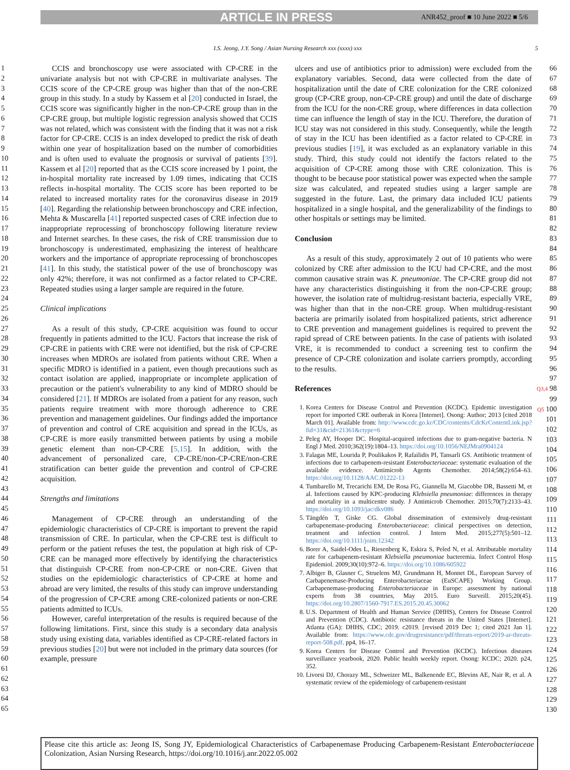ARTICLE IN PRESS
ANR452_proof ■ 10 June 2022 ■ 5/6
I.S. Jeong, J.Y. Song / Asian Nursing Research xxx (xxxx) xxx 5
1
2
3
4
5
6
7
8
9
10
11
12
13
14
15
16
17
18
19
20
21
22
23
24
25
26
27
28
29
30
31
32
33
34
35
36
37
38
39
40
41
42
43
44
45
46
47
48
49
50
51
52
53
54
55
56
57
58
59
60
61
62
63
64
65
CCIS and bronchoscopy use were associated with CP-CRE in the univariate analysis but not with CP-CRE in multivariate analyses. The CCIS score of the CP-CRE group was higher than that of the non-CRE group in this study. In a study by Kassem et al [20] conducted in Israel, the CCIS score was significantly higher in the non-CP-CRE group than in the CP-CRE group, but multiple logistic regression analysis showed that CCIS was not related, which was consistent with the finding that it was not a risk factor for CP-CRE. CCIS is an index developed to predict the risk of death within one year of hospitalization based on the number of comorbidities and is often used to evaluate the prognosis or survival of patients [39]. Kassem et al [20] reported that as the CCIS score increased by 1 point, the in-hospital mortality rate increased by 1.09 times, indicating that CCIS reflects in-hospital mortality. The CCIS score has been reported to be related to increased mortality rates for the coronavirus disease in 2019 [40]. Regarding the relationship between bronchoscopy and CRE infection, Mehta & Muscarella [41] reported suspected cases of CRE infection due to inappropriate reprocessing of bronchoscopy following literature review and Internet searches. In these cases, the risk of CRE transmission due to bronchoscopy is underestimated, emphasizing the interest of healthcare workers and the importance of appropriate reprocessing of bronchoscopes [41]. In this study, the statistical power of the use of bronchoscopy was only 42%; therefore, it was not confirmed as a factor related to CP-CRE. Repeated studies using a larger sample are required in the future.
Clinical implications
As a result of this study, CP-CRE acquisition was found to occur frequently in patients admitted to the ICU. Factors that increase the risk of CP-CRE in patients with CRE were not identified, but the risk of CP-CRE increases when MDROs are isolated from patients without CRE. When a specific MDRO is identified in a patient, even though precautions such as contact isolation are applied, inappropriate or incomplete application of precaution or the patient's vulnerability to any kind of MDRO should be considered [21]. If MDROs are isolated from a patient for any reason, such patients require treatment with more thorough adherence to CRE prevention and management guidelines. Our findings added the importance of prevention and control of CRE acquisition and spread in the ICUs, as CP-CRE is more easily transmitted between patients by using a mobile genetic element than non-CP-CRE [5,15]. In addition, with the advancement of personalized care, CP-CRE/non-CP-CRE/non-CRE stratification can better guide the prevention and control of CP-CRE acquisition.
Strengths and limitations
Management of CP-CRE through an understanding of the epidemiologic characteristics of CP-CRE is important to prevent the rapid transmission of CRE. In particular, when the CP-CRE test is difficult to perform or the patient refuses the test, the population at high risk of CP-CRE can be managed more effectively by identifying the characteristics that distinguish CP-CRE from non-CP-CRE or non-CRE. Given that studies on the epidemiologic characteristics of CP-CRE at home and abroad are very limited, the results of this study can improve understanding of the progression of CP-CRE among CRE-colonized patients or non-CRE patients admitted to ICUs.
However, careful interpretation of the results is required because of the following limitations. First, since this study is a secondary data analysis study using existing data, variables identified as CP-CRE-related factors in previous studies [20] but were not included in the primary data sources (for example, pressure
ulcers and use of antibiotics prior to admission) were excluded from the explanatory variables. Second, data were collected from the date of hospitalization until the date of CRE colonization for the CRE colonized group (CP-CRE group, non-CP-CRE group) and until the date of discharge from the ICU for the non-CRE group, where differences in data collection time can influence the length of stay in the ICU. Therefore, the duration of ICU stay was not considered in this study. Consequently, while the length of stay in the ICU has been identified as a factor related to CP-CRE in previous studies [19], it was excluded as an explanatory variable in this study. Third, this study could not identify the factors related to the acquisition of CP-CRE among those with CRE colonization. This is thought to be because poor statistical power was expected when the sample size was calculated, and repeated studies using a larger sample are suggested in the future. Last, the primary data included ICU patients hospitalized in a single hospital, and the generalizability of the findings to other hospitals or settings may be limited.
Conclusion
As a result of this study, approximately 2 out of 10 patients who were colonized by CRE after admission to the ICU had CP-CRE, and the most common causative strain was K. pneumoniae. The CP-CRE group did not have any characteristics distinguishing it from the non-CP-CRE group; however, the isolation rate of multidrug-resistant bacteria, especially VRE, was higher than that in the non-CRE group. When multidrug-resistant bacteria are primarily isolated from hospitalized patients, strict adherence to CRE prevention and management guidelines is required to prevent the rapid spread of CRE between patients. In the case of patients with isolated VRE, it is recommended to conduct a screening test to confirm the presence of CP-CRE colonization and isolate carriers promptly, according to the results.
References
1. Korea Centers for Disease Control and Prevention (KCDC). Epidemic investigation report for imported CRE outbreak in Korea [Internet]. Osong: Author; 2013 [cited 2018 March 01]. Available from: http://www.cdc.go.kr/CDC/contents/CdcKrContentLink.jsp?fid=31&cid=21361&ctype=6
2. Peleg AY, Hooper DC. Hospital-acquired infections due to gram-negative bacteria. N Engl J Med. 2010;362(19):1804–13. https://doi.org/10.1056/NEJMra0904124
3. Falagas ME, Lourida P, Poulikakos P, Rafailidis PI, Tansarli GS. Antibiotic treatment of infections due to carbapenem-resistant Enterobacteriaceae: systematic evaluation of the available evidence. Antimicrob Agents Chemother. 2014;58(2):654–63. https://doi.org/10.1128/AAC.01222-13
4. Tumbarello M, Trecarichi EM, De Rosa FG, Giannella M, Giacobbe DR, Bassetti M, et al. Infections caused by KPC-producing Klebsiella pneumoniae: differences in therapy and mortality in a multicentre study. J Antimicrob Chemother. 2015;70(7):2133–43. https://doi.org/10.1093/jac/dkv086
5. Tängdén T, Giske CG. Global dissemination of extensively drug-resistant carbapenemase-producing Enterobacteriaceae: clinical perspectives on detection, treatment and infection control. J Intern Med. 2015;277(5):501–12. https://doi.org/10.1111/joim.12342
6. Borer A, Saidel-Odes L, Riesenberg K, Eskira S, Peled N, et al. Attributable mortality rate for carbapenem-resistant Klebsiella pneumoniae bacteremia. Infect Control Hosp Epidemiol. 2009;30(10):972–6. https://doi.org/10.1086/605922
7. Albiger B, Glasner C, Struelens MJ, Grundmann H, Monnet DL, European Survey of Carbapenemase-Producing Enterobacteriaceae (EuSCAPE) Working Group. Carbapenemase-producing Enterobacteriaceae in Europe: assessment by national experts from 38 countries, May 2015. Euro Surveill. 2015;20(45). https://doi.org/10.2807/1560-7917.ES.2015.20.45.30062
8. U.S. Department of Health and Human Service (DHHS), Centers for Disease Control and Prevention (CDC). Antibiotic resistance threats in the United States [Internet]. Atlanta (GA): DHHS, CDC; 2019. c2019. [revised 2019 Dec 1; cited 2021 Jan 1]. Available from: https://www.cdc.gov/drugresistance/pdf/threats-report/2019-ar-threats-report-508.pdf. pp4, 16–17.
9. Korea Centers for Disease Control and Prevention (KCDC). Infectious diseases surveillance yearbook, 2020. Public health weekly report. Osong: KCDC; 2020. p24, 352.
10. Livorsi DJ, Chorazy ML, Schweizer ML, Balkenende EC, Blevins AE, Nair R, et al. A systematic review of the epidemiology of carbapenem-resistant
66
67
68
69
70
71
72
73
74
75
76
77
78
79
80
81
82
83
84
85
86
87
88
89
90
91
92
93
94
95
96
97
Q3,4 98
99
Q5 100
101
102
103
104
105
106
107
108
109
110
111
112
113
114
115
116
117
118
119
120
121
122
123
124
125
126
127
128
129
130
Please cite this article as: Jeong IS, Song JY, Epidemiological Characteristics of Carbapenemase Producing Carbapenem-Resistant Enterobacteriaceae Colonization, Asian Nursing Research, https://doi.org/10.1016/j.anr.2022.05.002